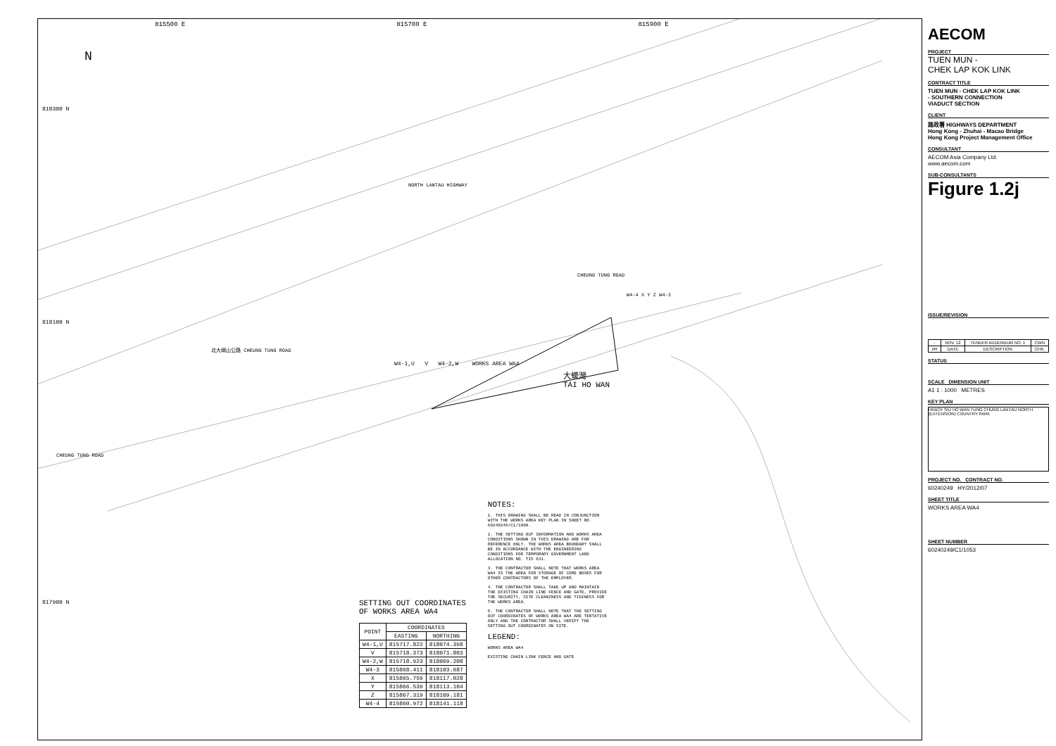815500 E 815700 E 815900 E
N
818300 N
NORTH LANTAU HIGHWAY
CHEUNG TUNG ROAD
W4-4 X Y Z W4-3
818100 N
北大嶼山公路 CHEUNG TUNG ROAD
W4-1,U V W4-2,W WORKS AREA WA4
大蠔灣
TAI HO WAN
CHEUNG TUNG ROAD
817900 N
SETTING OUT COORDINATES
OF WORKS AREA WA4
| POINT | COORDINATES | |
| --- | --- | --- |
| | EASTING | NORTHING |
| W4-1,U | 815717.822 | 818074.398 |
| V | 815718.373 | 818071.803 |
| W4-2,W | 815718.923 | 818069.208 |
| W4-3 | 815868.411 | 818103.687 |
| X | 815865.759 | 818117.028 |
| Y | 815866.539 | 818113.104 |
| Z | 815867.319 | 818109.181 |
| W4-4 | 815860.972 | 818141.118 |
NOTES:
1. THIS DRAWING SHALL BE READ IN CONJUNCTION WITH THE WORKS AREA KEY PLAN IN SHEET NO. 60240249/C1/1000.
2. THE SETTING OUT INFORMATION AND WORKS AREA CONDITIONS SHOWN IN THIS DRAWING ARE FOR REFERENCE ONLY. THE WORKS AREA BOUNDARY SHALL BE IN ACCORDANCE WITH THE ENGINEERING CONDITIONS FOR TEMPORARY GOVERNMENT LAND ALLOCATION NO. TIS 631.
3. THE CONTRACTOR SHALL NOTE THAT WORKS AREA WA4 IS THE AREA FOR STORAGE OF CORE BOXES FOR OTHER CONTRACTORS OF THE EMPLOYER.
4. THE CONTRACTOR SHALL TAKE UP AND MAINTAIN THE EXISTING CHAIN LINE FENCE AND GATE, PROVIDE THE SECURITY, SITE CLEANINESS AND TIDINESS FOR THE WORKS AREA.
5. THE CONTRACTOR SHALL NOTE THAT THE SETTING OUT COORDINATES OF WORKS AREA WA4 ARE TENTATIVE ONLY AND THE CONTRACTOR SHALL VERIFY THE SETTING OUT COORDINATES ON SITE.
LEGEND:
WORKS AREA WA4
EXISTING CHAIN LINK FENCE AND GATE
AECOM
PROJECT
TUEN MUN -
CHEK LAP KOK LINK
CONTRACT TITLE
TUEN MUN - CHEK LAP KOK LINK
- SOUTHERN CONNECTION
VIADUCT SECTION
CLIENT
路政署 HIGHWAYS DEPARTMENT
Hong Kong - Zhuhai - Macao Bridge
Hong Kong Project Management Office
CONSULTANT
AECOM Asia Company Ltd.
www.aecom.com
SUB-CONSULTANTS
Figure 1.2j
ISSUE/REVISION
| - | NOV. 12 | TENDER ADDENDUM NO. 1 | CWN |
| I/R | DATE | DESCRIPTION | CHK. |
STATUS
SCALE DIMENSION UNIT
A1 1 : 1000 METRES
KEY PLAN
HKBCF SIU HO WAN TUNG CHUNG LANTAU NORTH (EXTENSION) COUNTRY PARK
PROJECT NO. CONTRACT NO.
60240249 HY/2012/07
SHEET TITLE
WORKS AREA WA4
SHEET NUMBER
60240249/C1/1053